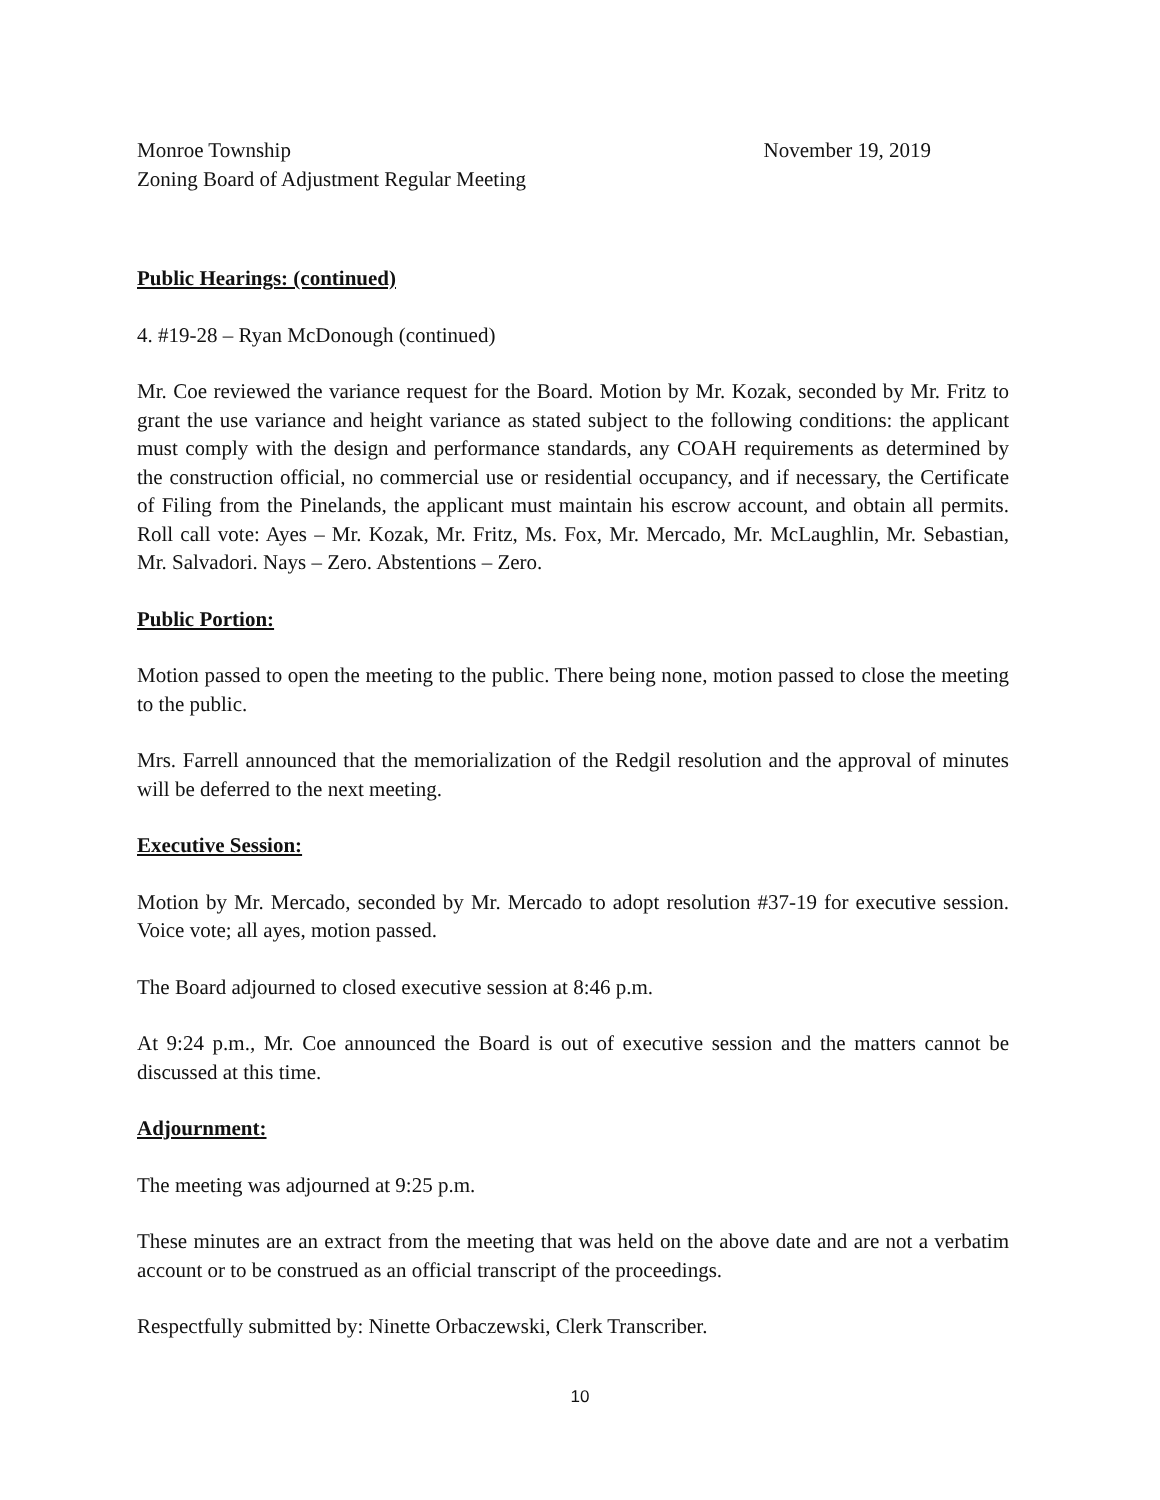Monroe Township November 19, 2019
Zoning Board of Adjustment Regular Meeting
Public Hearings: (continued)
4. #19-28 – Ryan McDonough (continued)
Mr. Coe reviewed the variance request for the Board. Motion by Mr. Kozak, seconded by Mr. Fritz to grant the use variance and height variance as stated subject to the following conditions: the applicant must comply with the design and performance standards, any COAH requirements as determined by the construction official, no commercial use or residential occupancy, and if necessary, the Certificate of Filing from the Pinelands, the applicant must maintain his escrow account, and obtain all permits. Roll call vote: Ayes – Mr. Kozak, Mr. Fritz, Ms. Fox, Mr. Mercado, Mr. McLaughlin, Mr. Sebastian, Mr. Salvadori. Nays – Zero. Abstentions – Zero.
Public Portion:
Motion passed to open the meeting to the public. There being none, motion passed to close the meeting to the public.
Mrs. Farrell announced that the memorialization of the Redgil resolution and the approval of minutes will be deferred to the next meeting.
Executive Session:
Motion by Mr. Mercado, seconded by Mr. Mercado to adopt resolution #37-19 for executive session. Voice vote; all ayes, motion passed.
The Board adjourned to closed executive session at 8:46 p.m.
At 9:24 p.m., Mr. Coe announced the Board is out of executive session and the matters cannot be discussed at this time.
Adjournment:
The meeting was adjourned at 9:25 p.m.
These minutes are an extract from the meeting that was held on the above date and are not a verbatim account or to be construed as an official transcript of the proceedings.
Respectfully submitted by: Ninette Orbaczewski, Clerk Transcriber.
10